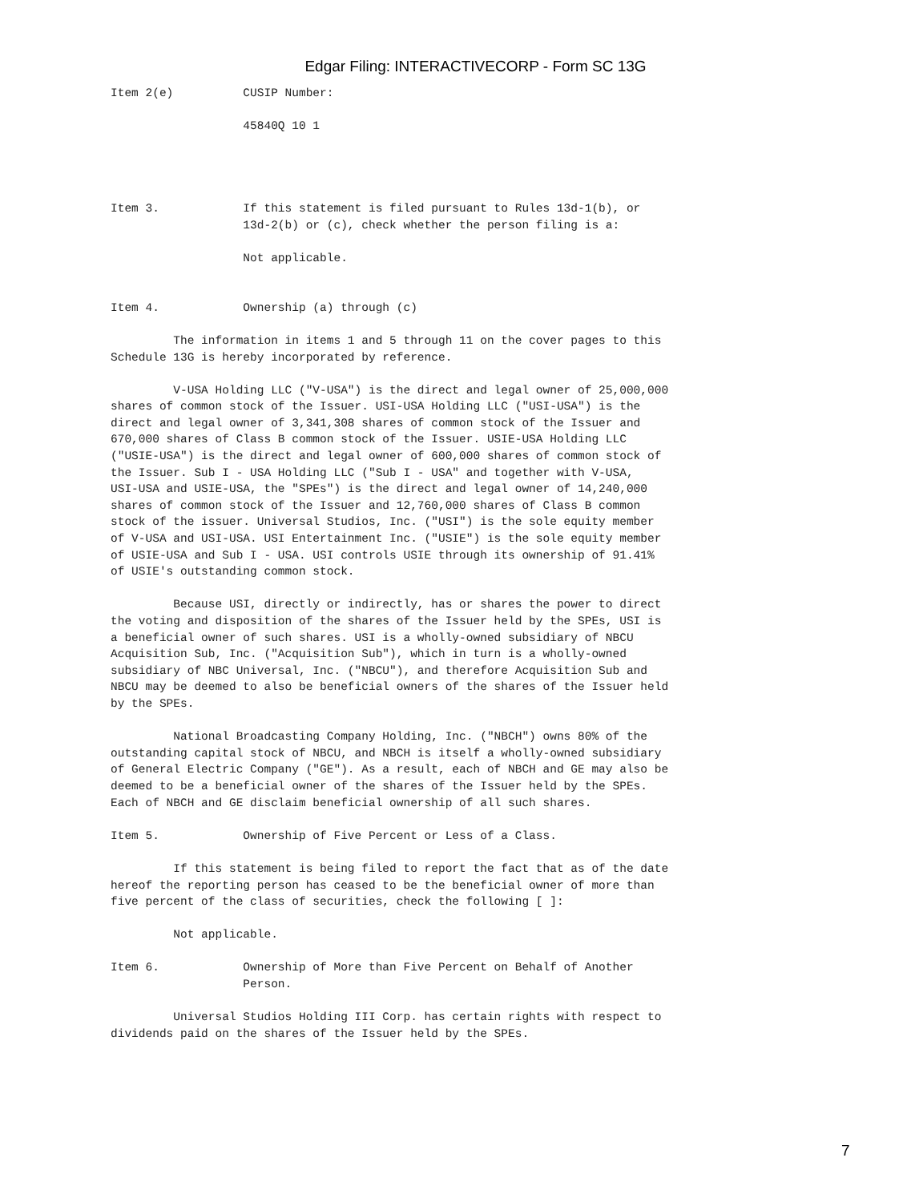Edgar Filing: INTERACTIVECORP - Form SC 13G
Item 2(e)          CUSIP Number:

                   45840Q 10 1




Item 3.            If this statement is filed pursuant to Rules 13d-1(b), or
                   13d-2(b) or (c), check whether the person filing is a:

                   Not applicable.


Item 4.            Ownership (a) through (c)

         The information in items 1 and 5 through 11 on the cover pages to this
Schedule 13G is hereby incorporated by reference.

         V-USA Holding LLC ("V-USA") is the direct and legal owner of 25,000,000
shares of common stock of the Issuer. USI-USA Holding LLC ("USI-USA") is the
direct and legal owner of 3,341,308 shares of common stock of the Issuer and
670,000 shares of Class B common stock of the Issuer. USIE-USA Holding LLC
("USIE-USA") is the direct and legal owner of 600,000 shares of common stock of
the Issuer. Sub I - USA Holding LLC ("Sub I - USA" and together with V-USA,
USI-USA and USIE-USA, the "SPEs") is the direct and legal owner of 14,240,000
shares of common stock of the Issuer and 12,760,000 shares of Class B common
stock of the issuer. Universal Studios, Inc. ("USI") is the sole equity member
of V-USA and USI-USA. USI Entertainment Inc. ("USIE") is the sole equity member
of USIE-USA and Sub I - USA. USI controls USIE through its ownership of 91.41%
of USIE's outstanding common stock.

         Because USI, directly or indirectly, has or shares the power to direct
the voting and disposition of the shares of the Issuer held by the SPEs, USI is
a beneficial owner of such shares. USI is a wholly-owned subsidiary of NBCU
Acquisition Sub, Inc. ("Acquisition Sub"), which in turn is a wholly-owned
subsidiary of NBC Universal, Inc. ("NBCU"), and therefore Acquisition Sub and
NBCU may be deemed to also be beneficial owners of the shares of the Issuer held
by the SPEs.

         National Broadcasting Company Holding, Inc. ("NBCH") owns 80% of the
outstanding capital stock of NBCU, and NBCH is itself a wholly-owned subsidiary
of General Electric Company ("GE"). As a result, each of NBCH and GE may also be
deemed to be a beneficial owner of the shares of the Issuer held by the SPEs.
Each of NBCH and GE disclaim beneficial ownership of all such shares.

Item 5.            Ownership of Five Percent or Less of a Class.

         If this statement is being filed to report the fact that as of the date
hereof the reporting person has ceased to be the beneficial owner of more than
five percent of the class of securities, check the following [ ]:

         Not applicable.

Item 6.            Ownership of More than Five Percent on Behalf of Another
                   Person.

         Universal Studios Holding III Corp. has certain rights with respect to
dividends paid on the shares of the Issuer held by the SPEs.
7